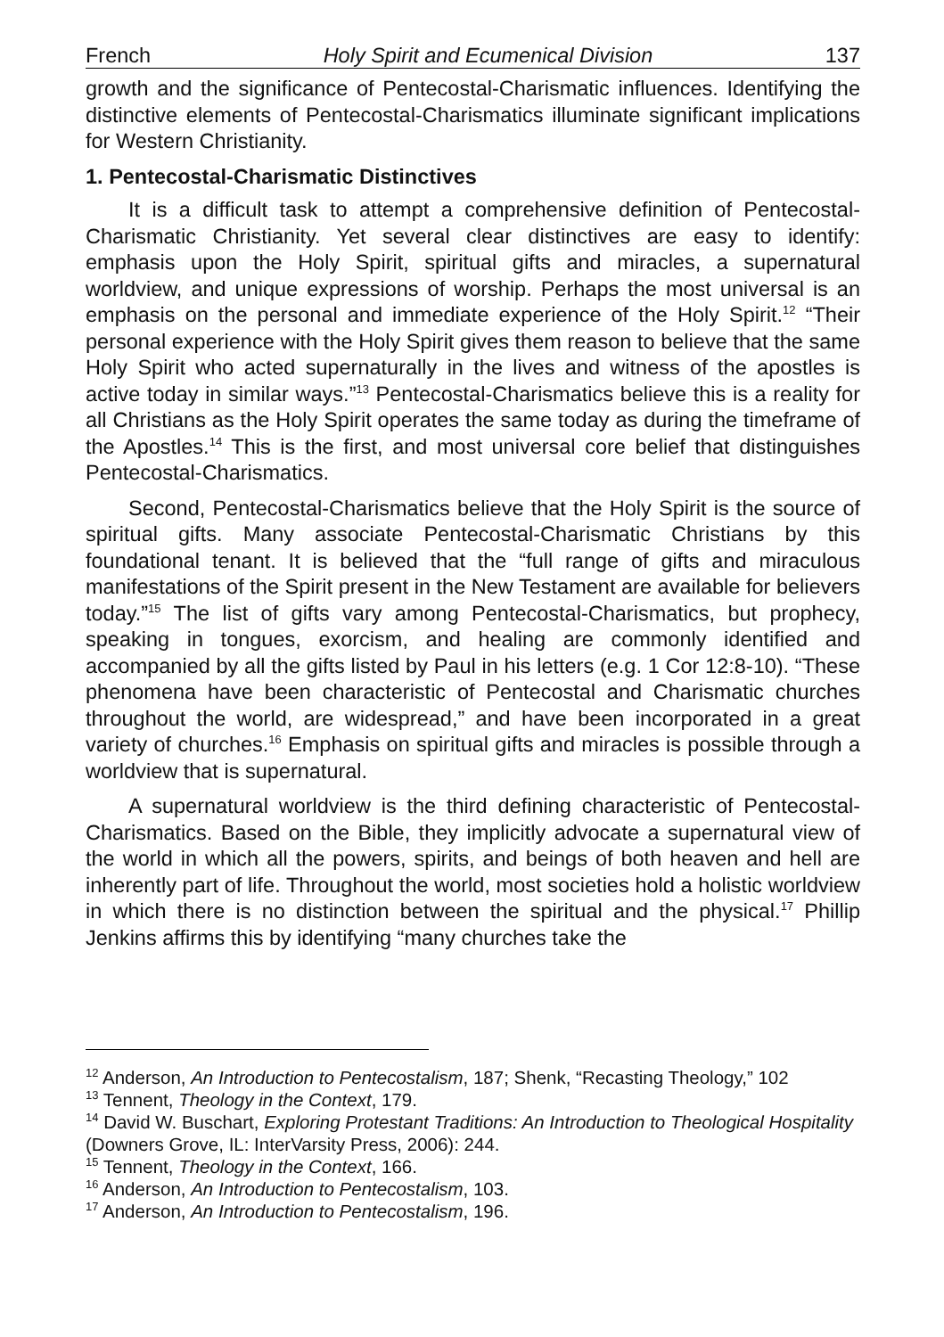French Holy Spirit and Ecumenical Division 137
growth and the significance of Pentecostal-Charismatic influences. Identifying the distinctive elements of Pentecostal-Charismatics illuminate significant implications for Western Christianity.
1. Pentecostal-Charismatic Distinctives
It is a difficult task to attempt a comprehensive definition of Pentecostal-Charismatic Christianity. Yet several clear distinctives are easy to identify: emphasis upon the Holy Spirit, spiritual gifts and miracles, a supernatural worldview, and unique expressions of worship. Perhaps the most universal is an emphasis on the personal and immediate experience of the Holy Spirit.<sup>12</sup> “Their personal experience with the Holy Spirit gives them reason to believe that the same Holy Spirit who acted supernaturally in the lives and witness of the apostles is active today in similar ways.”<sup>13</sup> Pentecostal-Charismatics believe this is a reality for all Christians as the Holy Spirit operates the same today as during the timeframe of the Apostles.<sup>14</sup> This is the first, and most universal core belief that distinguishes Pentecostal-Charismatics.
Second, Pentecostal-Charismatics believe that the Holy Spirit is the source of spiritual gifts. Many associate Pentecostal-Charismatic Christians by this foundational tenant. It is believed that the “full range of gifts and miraculous manifestations of the Spirit present in the New Testament are available for believers today.”<sup>15</sup> The list of gifts vary among Pentecostal-Charismatics, but prophecy, speaking in tongues, exorcism, and healing are commonly identified and accompanied by all the gifts listed by Paul in his letters (e.g. 1 Cor 12:8-10). “These phenomena have been characteristic of Pentecostal and Charismatic churches throughout the world, are widespread,” and have been incorporated in a great variety of churches.<sup>16</sup> Emphasis on spiritual gifts and miracles is possible through a worldview that is supernatural.
A supernatural worldview is the third defining characteristic of Pentecostal-Charismatics. Based on the Bible, they implicitly advocate a supernatural view of the world in which all the powers, spirits, and beings of both heaven and hell are inherently part of life. Throughout the world, most societies hold a holistic worldview in which there is no distinction between the spiritual and the physical.<sup>17</sup> Phillip Jenkins affirms this by identifying “many churches take the
<sup>12</sup> Anderson, An Introduction to Pentecostalism, 187; Shenk, “Recasting Theology,” 102
<sup>13</sup> Tennent, Theology in the Context, 179.
<sup>14</sup> David W. Buschart, Exploring Protestant Traditions: An Introduction to Theological Hospitality (Downers Grove, IL: InterVarsity Press, 2006): 244.
<sup>15</sup> Tennent, Theology in the Context, 166.
<sup>16</sup> Anderson, An Introduction to Pentecostalism, 103.
<sup>17</sup> Anderson, An Introduction to Pentecostalism, 196.